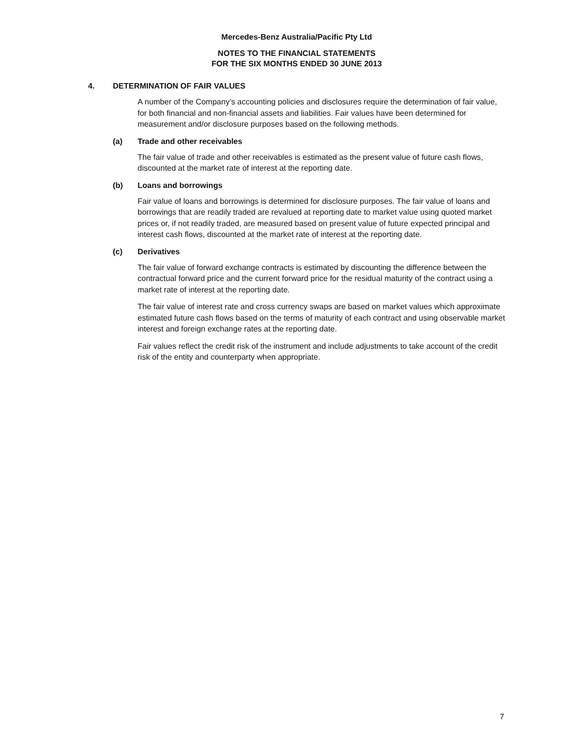Mercedes-Benz Australia/Pacific Pty Ltd
NOTES TO THE FINANCIAL STATEMENTS
FOR THE SIX MONTHS ENDED 30 JUNE 2013
4. DETERMINATION OF FAIR VALUES
A number of the Company’s accounting policies and disclosures require the determination of fair value, for both financial and non-financial assets and liabilities. Fair values have been determined for measurement and/or disclosure purposes based on the following methods.
(a) Trade and other receivables
The fair value of trade and other receivables is estimated as the present value of future cash flows, discounted at the market rate of interest at the reporting date.
(b) Loans and borrowings
Fair value of loans and borrowings is determined for disclosure purposes. The fair value of loans and borrowings that are readily traded are revalued at reporting date to market value using quoted market prices or, if not readily traded, are measured based on present value of future expected principal and interest cash flows, discounted at the market rate of interest at the reporting date.
(c) Derivatives
The fair value of forward exchange contracts is estimated by discounting the difference between the contractual forward price and the current forward price for the residual maturity of the contract using a market rate of interest at the reporting date.
The fair value of interest rate and cross currency swaps are based on market values which approximate estimated future cash flows based on the terms of maturity of each contract and using observable market interest and foreign exchange rates at the reporting date.
Fair values reflect the credit risk of the instrument and include adjustments to take account of the credit risk of the entity and counterparty when appropriate.
7